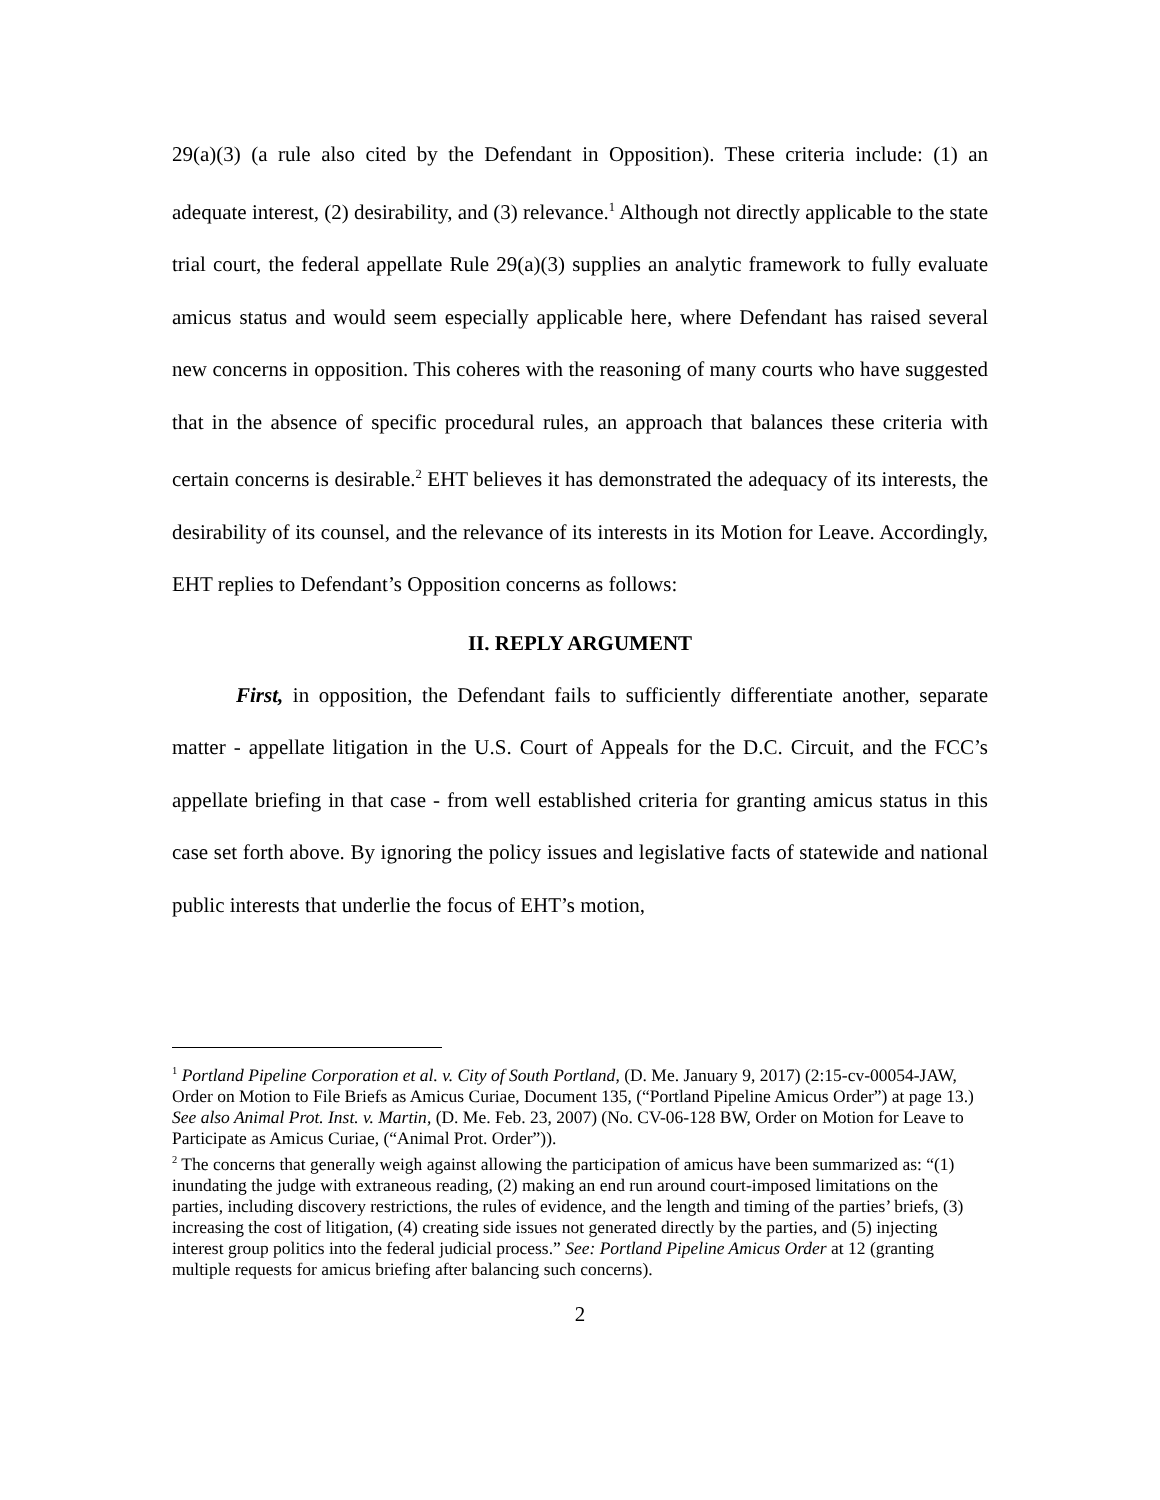29(a)(3) (a rule also cited by the Defendant in Opposition). These criteria include: (1) an adequate interest, (2) desirability, and (3) relevance.<sup>1</sup> Although not directly applicable to the state trial court, the federal appellate Rule 29(a)(3) supplies an analytic framework to fully evaluate amicus status and would seem especially applicable here, where Defendant has raised several new concerns in opposition. This coheres with the reasoning of many courts who have suggested that in the absence of specific procedural rules, an approach that balances these criteria with certain concerns is desirable.<sup>2</sup> EHT believes it has demonstrated the adequacy of its interests, the desirability of its counsel, and the relevance of its interests in its Motion for Leave. Accordingly, EHT replies to Defendant’s Opposition concerns as follows:
II. REPLY ARGUMENT
First, in opposition, the Defendant fails to sufficiently differentiate another, separate matter - appellate litigation in the U.S. Court of Appeals for the D.C. Circuit, and the FCC’s appellate briefing in that case - from well established criteria for granting amicus status in this case set forth above. By ignoring the policy issues and legislative facts of statewide and national public interests that underlie the focus of EHT’s motion,
<sup>1</sup> Portland Pipeline Corporation et al. v. City of South Portland, (D. Me. January 9, 2017) (2:15-cv-00054-JAW, Order on Motion to File Briefs as Amicus Curiae, Document 135, (“Portland Pipeline Amicus Order”) at page 13.) See also Animal Prot. Inst. v. Martin, (D. Me. Feb. 23, 2007) (No. CV-06-128 BW, Order on Motion for Leave to Participate as Amicus Curiae, (“Animal Prot. Order”)).
<sup>2</sup> The concerns that generally weigh against allowing the participation of amicus have been summarized as: “(1) inundating the judge with extraneous reading, (2) making an end run around court-imposed limitations on the parties, including discovery restrictions, the rules of evidence, and the length and timing of the parties’ briefs, (3) increasing the cost of litigation, (4) creating side issues not generated directly by the parties, and (5) injecting interest group politics into the federal judicial process.” See: Portland Pipeline Amicus Order at 12 (granting multiple requests for amicus briefing after balancing such concerns).
2